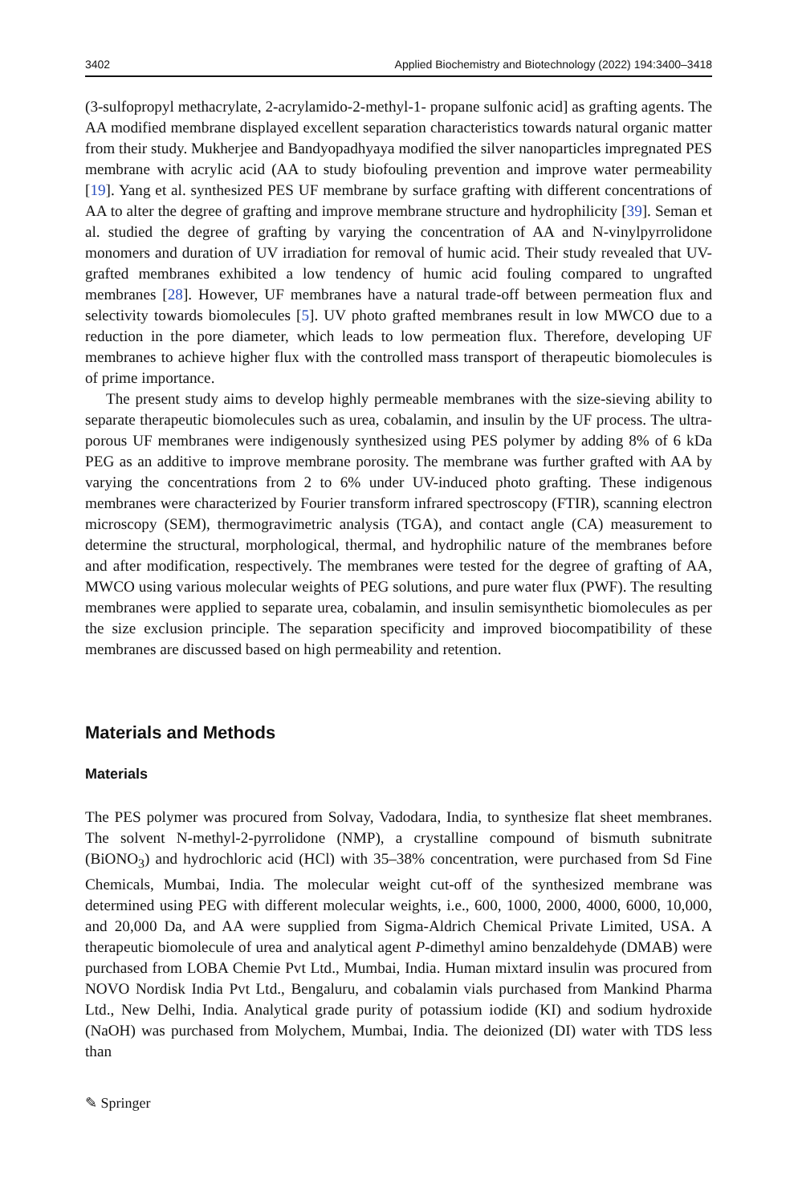3402 Applied Biochemistry and Biotechnology (2022) 194:3400–3418
(3-sulfopropyl methacrylate, 2-acrylamido-2-methyl-1- propane sulfonic acid] as grafting agents. The AA modified membrane displayed excellent separation characteristics towards natural organic matter from their study. Mukherjee and Bandyopadhyaya modified the silver nanoparticles impregnated PES membrane with acrylic acid (AA to study biofouling prevention and improve water permeability [19]. Yang et al. synthesized PES UF membrane by surface grafting with different concentrations of AA to alter the degree of grafting and improve membrane structure and hydrophilicity [39]. Seman et al. studied the degree of grafting by varying the concentration of AA and N-vinylpyrrolidone monomers and duration of UV irradiation for removal of humic acid. Their study revealed that UV-grafted membranes exhibited a low tendency of humic acid fouling compared to ungrafted membranes [28]. However, UF membranes have a natural trade-off between permeation flux and selectivity towards biomolecules [5]. UV photo grafted membranes result in low MWCO due to a reduction in the pore diameter, which leads to low permeation flux. Therefore, developing UF membranes to achieve higher flux with the controlled mass transport of therapeutic biomolecules is of prime importance.
The present study aims to develop highly permeable membranes with the size-sieving ability to separate therapeutic biomolecules such as urea, cobalamin, and insulin by the UF process. The ultra-porous UF membranes were indigenously synthesized using PES polymer by adding 8% of 6 kDa PEG as an additive to improve membrane porosity. The membrane was further grafted with AA by varying the concentrations from 2 to 6% under UV-induced photo grafting. These indigenous membranes were characterized by Fourier transform infrared spectroscopy (FTIR), scanning electron microscopy (SEM), thermogravimetric analysis (TGA), and contact angle (CA) measurement to determine the structural, morphological, thermal, and hydrophilic nature of the membranes before and after modification, respectively. The membranes were tested for the degree of grafting of AA, MWCO using various molecular weights of PEG solutions, and pure water flux (PWF). The resulting membranes were applied to separate urea, cobalamin, and insulin semisynthetic biomolecules as per the size exclusion principle. The separation specificity and improved biocompatibility of these membranes are discussed based on high permeability and retention.
Materials and Methods
Materials
The PES polymer was procured from Solvay, Vadodara, India, to synthesize flat sheet membranes. The solvent N-methyl-2-pyrrolidone (NMP), a crystalline compound of bismuth subnitrate (BiONO<sub>3</sub>) and hydrochloric acid (HCl) with 35–38% concentration, were purchased from Sd Fine Chemicals, Mumbai, India. The molecular weight cut-off of the synthesized membrane was determined using PEG with different molecular weights, i.e., 600, 1000, 2000, 4000, 6000, 10,000, and 20,000 Da, and AA were supplied from Sigma-Aldrich Chemical Private Limited, USA. A therapeutic biomolecule of urea and analytical agent P-dimethyl amino benzaldehyde (DMAB) were purchased from LOBA Chemie Pvt Ltd., Mumbai, India. Human mixtard insulin was procured from NOVO Nordisk India Pvt Ltd., Bengaluru, and cobalamin vials purchased from Mankind Pharma Ltd., New Delhi, India. Analytical grade purity of potassium iodide (KI) and sodium hydroxide (NaOH) was purchased from Molychem, Mumbai, India. The deionized (DI) water with TDS less than
✎ Springer